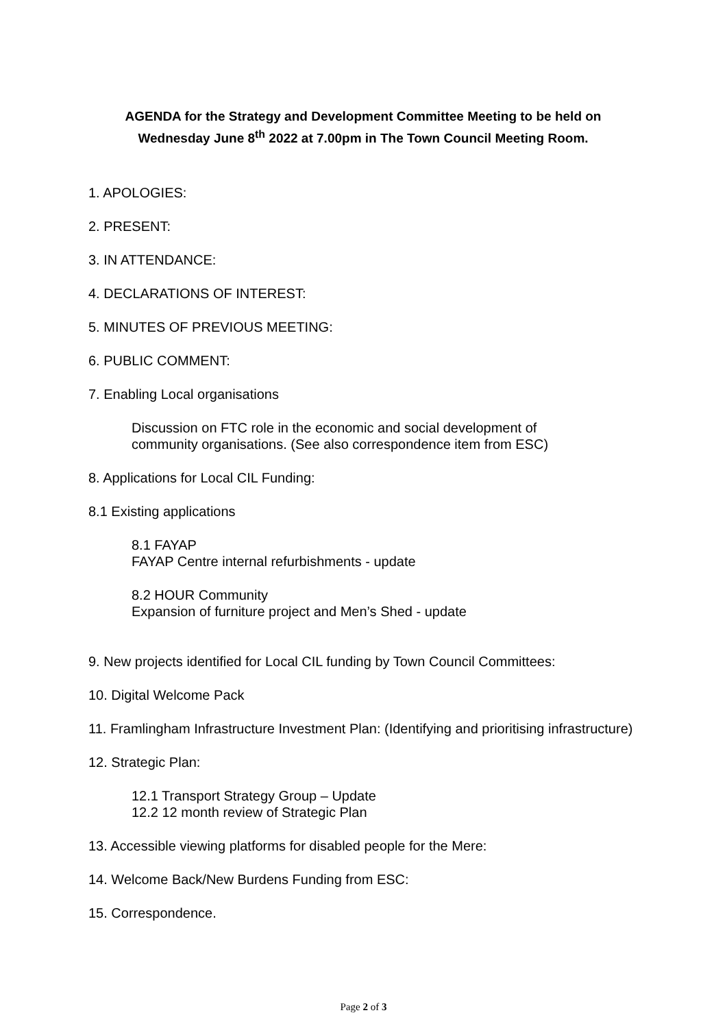AGENDA for the Strategy and Development Committee Meeting to be held on
Wednesday June 8<sup>th</sup> 2022 at 7.00pm in The Town Council Meeting Room.
1. APOLOGIES:
2. PRESENT:
3. IN ATTENDANCE:
4. DECLARATIONS OF INTEREST:
5. MINUTES OF PREVIOUS MEETING:
6. PUBLIC COMMENT:
7. Enabling Local organisations
Discussion on FTC role in the economic and social development of
community organisations. (See also correspondence item from ESC)
8. Applications for Local CIL Funding:
8.1 Existing applications
8.1 FAYAP
FAYAP Centre internal refurbishments - update
8.2 HOUR Community
Expansion of furniture project and Men’s Shed - update
9. New projects identified for Local CIL funding by Town Council Committees:
10. Digital Welcome Pack
11. Framlingham Infrastructure Investment Plan: (Identifying and prioritising infrastructure)
12. Strategic Plan:
12.1 Transport Strategy Group – Update
12.2 12 month review of Strategic Plan
13. Accessible viewing platforms for disabled people for the Mere:
14. Welcome Back/New Burdens Funding from ESC:
15. Correspondence.
Page 2 of 3